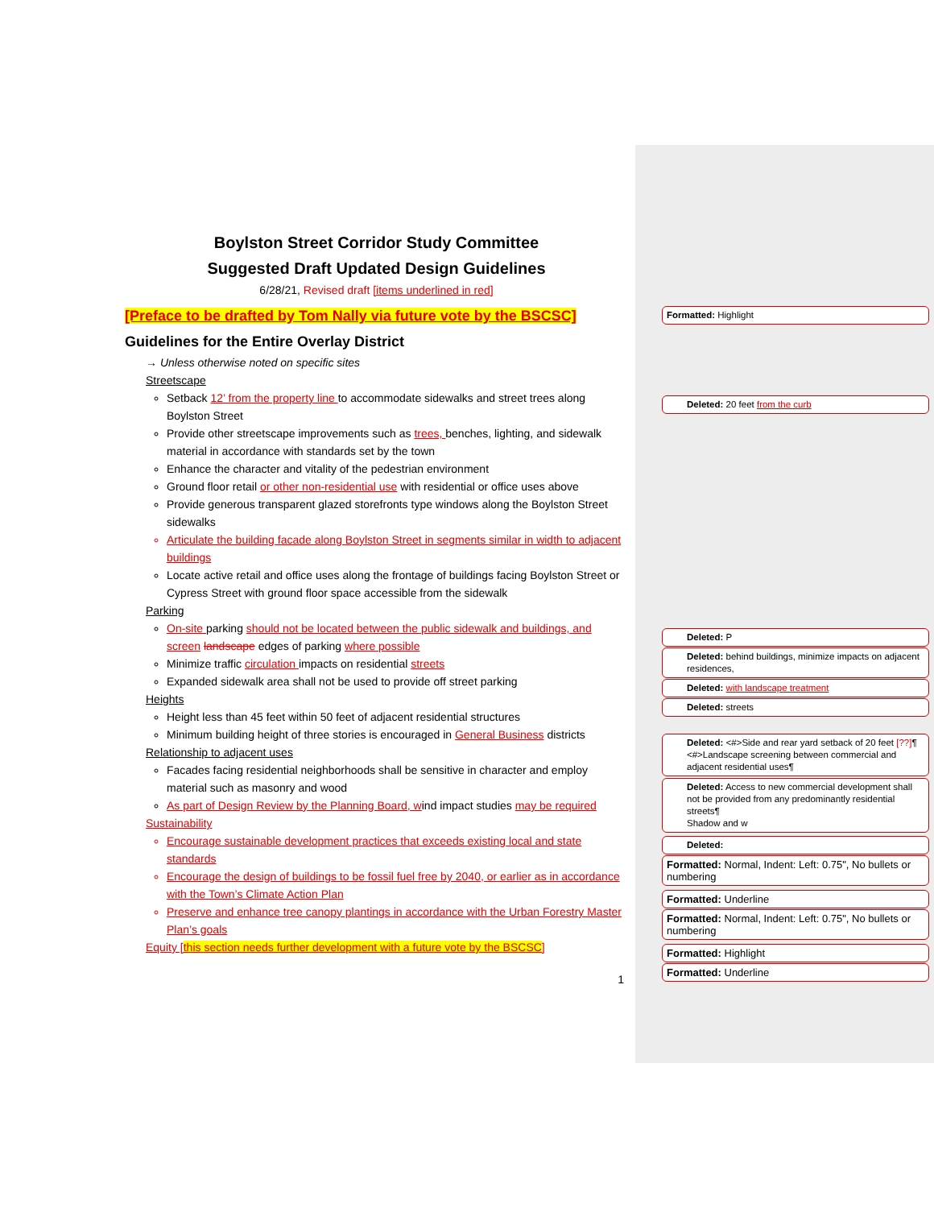Boylston Street Corridor Study Committee
Suggested Draft Updated Design Guidelines
6/28/21, Revised draft [items underlined in red]
[Preface to be drafted by Tom Nally via future vote by the BSCSC]
Guidelines for the Entire Overlay District
→ Unless otherwise noted on specific sites
Streetscape
Setback 12’ from the property line to accommodate sidewalks and street trees along Boylston Street
Provide other streetscape improvements such as trees, benches, lighting, and sidewalk material in accordance with standards set by the town
Enhance the character and vitality of the pedestrian environment
Ground floor retail or other non-residential use with residential or office uses above
Provide generous transparent glazed storefronts type windows along the Boylston Street sidewalks
Articulate the building facade along Boylston Street in segments similar in width to adjacent buildings
Locate active retail and office uses along the frontage of buildings facing Boylston Street or Cypress Street with ground floor space accessible from the sidewalk
Parking
On-site parking should not be located between the public sidewalk and buildings, and screen landscape edges of parking where possible
Minimize traffic circulation impacts on residential streets
Expanded sidewalk area shall not be used to provide off street parking
Heights
Height less than 45 feet within 50 feet of adjacent residential structures
Minimum building height of three stories is encouraged in General Business districts
Relationship to adjacent uses
Facades facing residential neighborhoods shall be sensitive in character and employ material such as masonry and wood
As part of Design Review by the Planning Board, wind impact studies may be required
Sustainability
Encourage sustainable development practices that exceeds existing local and state standards
Encourage the design of buildings to be fossil fuel free by 2040, or earlier as in accordance with the Town’s Climate Action Plan
Preserve and enhance tree canopy plantings in accordance with the Urban Forestry Master Plan’s goals
Equity [this section needs further development with a future vote by the BSCSC]
1
Formatted: Highlight
Deleted: 20 feet from the curb
Deleted: P
Deleted: behind buildings, minimize impacts on adjacent residences,
Deleted: with landscape treatment
Deleted: streets
Deleted: <#>Side and rear yard setback of 20 feet [??]¶ <#>Landscape screening between commercial and adjacent residential uses¶
Deleted: Access to new commercial development shall not be provided from any predominantly residential streets¶
Shadow and w
Deleted:
Formatted: Normal, Indent: Left: 0.75", No bullets or numbering
Formatted: Underline
Formatted: Normal, Indent: Left: 0.75", No bullets or numbering
Formatted: Highlight
Formatted: Underline